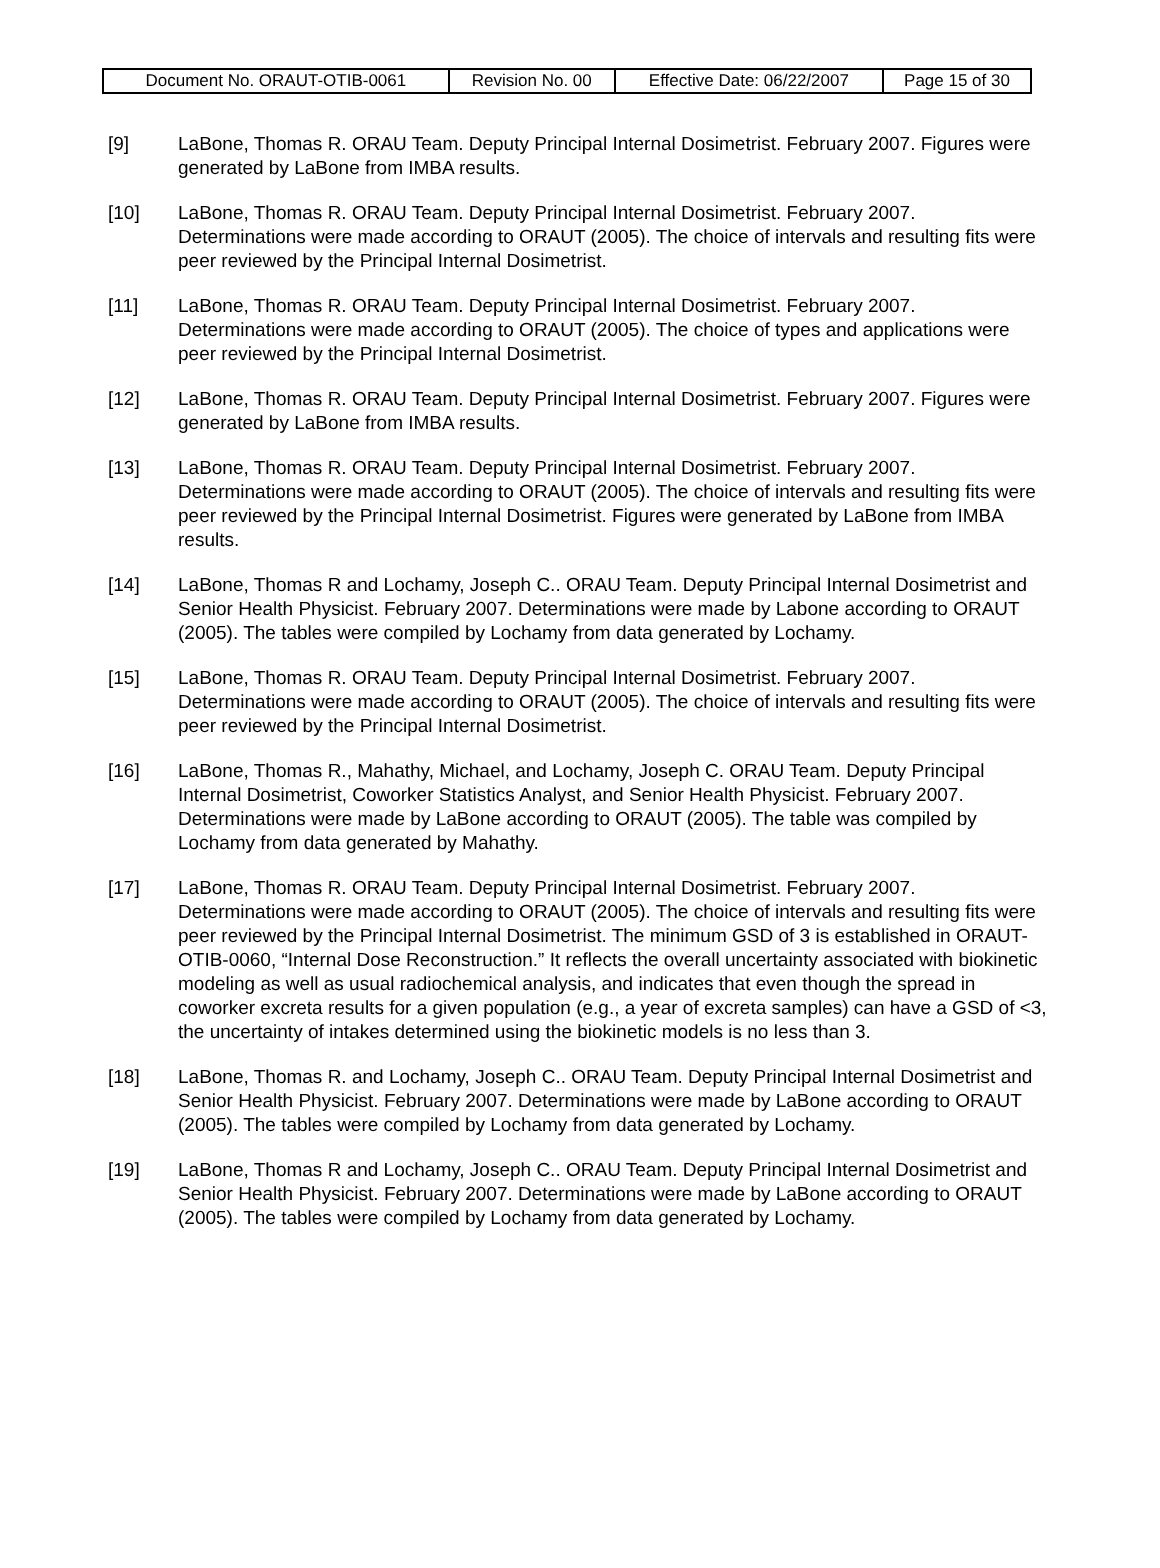| Document No. ORAUT-OTIB-0061 | Revision No. 00 | Effective Date: 06/22/2007 | Page 15 of 30 |
[9] LaBone, Thomas R. ORAU Team. Deputy Principal Internal Dosimetrist. February 2007. Figures were generated by LaBone from IMBA results.
[10] LaBone, Thomas R. ORAU Team. Deputy Principal Internal Dosimetrist. February 2007. Determinations were made according to ORAUT (2005). The choice of intervals and resulting fits were peer reviewed by the Principal Internal Dosimetrist.
[11] LaBone, Thomas R. ORAU Team. Deputy Principal Internal Dosimetrist. February 2007. Determinations were made according to ORAUT (2005). The choice of types and applications were peer reviewed by the Principal Internal Dosimetrist.
[12] LaBone, Thomas R. ORAU Team. Deputy Principal Internal Dosimetrist. February 2007. Figures were generated by LaBone from IMBA results.
[13] LaBone, Thomas R. ORAU Team. Deputy Principal Internal Dosimetrist. February 2007. Determinations were made according to ORAUT (2005). The choice of intervals and resulting fits were peer reviewed by the Principal Internal Dosimetrist. Figures were generated by LaBone from IMBA results.
[14] LaBone, Thomas R and Lochamy, Joseph C.. ORAU Team. Deputy Principal Internal Dosimetrist and Senior Health Physicist. February 2007. Determinations were made by Labone according to ORAUT (2005). The tables were compiled by Lochamy from data generated by Lochamy.
[15] LaBone, Thomas R. ORAU Team. Deputy Principal Internal Dosimetrist. February 2007. Determinations were made according to ORAUT (2005). The choice of intervals and resulting fits were peer reviewed by the Principal Internal Dosimetrist.
[16] LaBone, Thomas R., Mahathy, Michael, and Lochamy, Joseph C. ORAU Team. Deputy Principal Internal Dosimetrist, Coworker Statistics Analyst, and Senior Health Physicist. February 2007. Determinations were made by LaBone according to ORAUT (2005). The table was compiled by Lochamy from data generated by Mahathy.
[17] LaBone, Thomas R. ORAU Team. Deputy Principal Internal Dosimetrist. February 2007. Determinations were made according to ORAUT (2005). The choice of intervals and resulting fits were peer reviewed by the Principal Internal Dosimetrist. The minimum GSD of 3 is established in ORAUT-OTIB-0060, “Internal Dose Reconstruction.” It reflects the overall uncertainty associated with biokinetic modeling as well as usual radiochemical analysis, and indicates that even though the spread in coworker excreta results for a given population (e.g., a year of excreta samples) can have a GSD of <3, the uncertainty of intakes determined using the biokinetic models is no less than 3.
[18] LaBone, Thomas R. and Lochamy, Joseph C.. ORAU Team. Deputy Principal Internal Dosimetrist and Senior Health Physicist. February 2007. Determinations were made by LaBone according to ORAUT (2005). The tables were compiled by Lochamy from data generated by Lochamy.
[19] LaBone, Thomas R and Lochamy, Joseph C.. ORAU Team. Deputy Principal Internal Dosimetrist and Senior Health Physicist. February 2007. Determinations were made by LaBone according to ORAUT (2005). The tables were compiled by Lochamy from data generated by Lochamy.